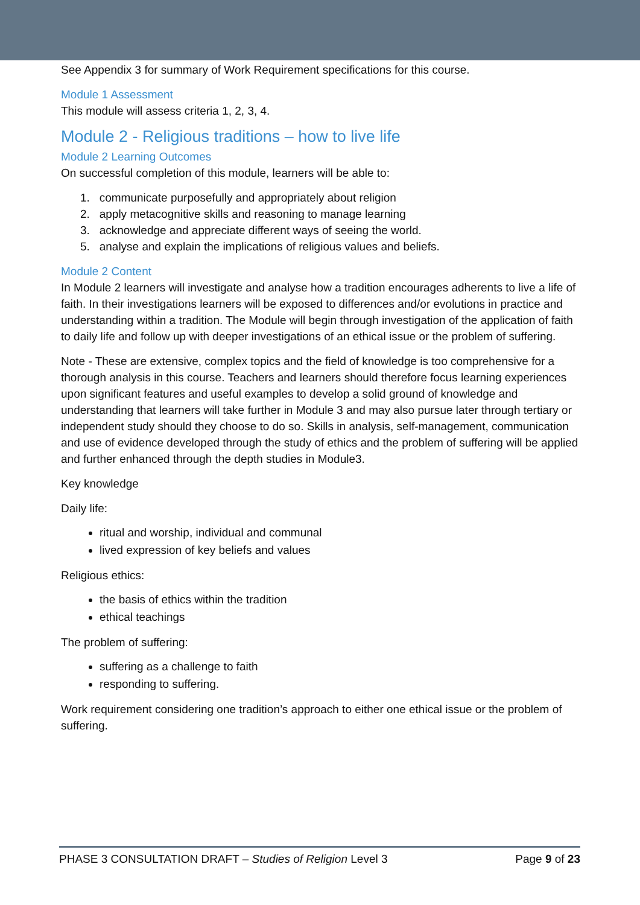See Appendix 3 for summary of Work Requirement specifications for this course.
Module 1 Assessment
This module will assess criteria 1, 2, 3, 4.
Module 2 - Religious traditions – how to live life
Module 2 Learning Outcomes
On successful completion of this module, learners will be able to:
1. communicate purposefully and appropriately about religion
2. apply metacognitive skills and reasoning to manage learning
3. acknowledge and appreciate different ways of seeing the world.
5. analyse and explain the implications of religious values and beliefs.
Module 2 Content
In Module 2 learners will investigate and analyse how a tradition encourages adherents to live a life of faith. In their investigations learners will be exposed to differences and/or evolutions in practice and understanding within a tradition. The Module will begin through investigation of the application of faith to daily life and follow up with deeper investigations of an ethical issue or the problem of suffering.
Note - These are extensive, complex topics and the field of knowledge is too comprehensive for a thorough analysis in this course. Teachers and learners should therefore focus learning experiences upon significant features and useful examples to develop a solid ground of knowledge and understanding that learners will take further in Module 3 and may also pursue later through tertiary or independent study should they choose to do so. Skills in analysis, self-management, communication and use of evidence developed through the study of ethics and the problem of suffering will be applied and further enhanced through the depth studies in Module3.
Key knowledge
Daily life:
ritual and worship, individual and communal
lived expression of key beliefs and values
Religious ethics:
the basis of ethics within the tradition
ethical teachings
The problem of suffering:
suffering as a challenge to faith
responding to suffering.
Work requirement considering one tradition’s approach to either one ethical issue or the problem of suffering.
PHASE 3 CONSULTATION DRAFT – Studies of Religion Level 3 Page 9 of 23